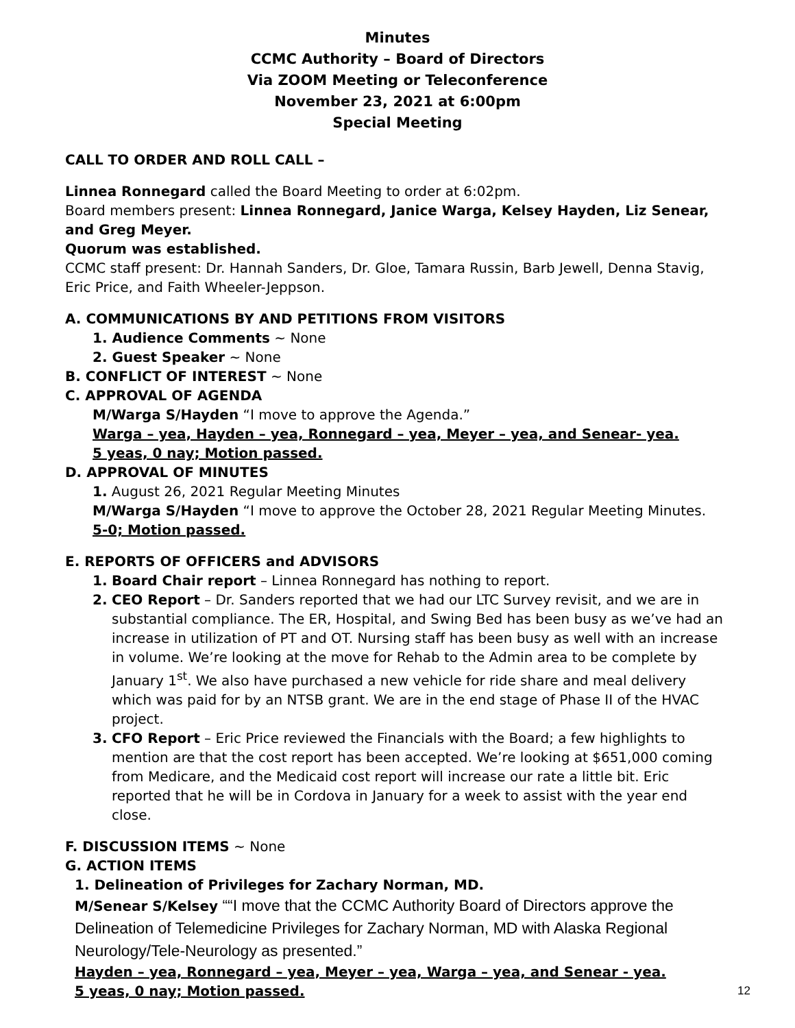Minutes
CCMC Authority – Board of Directors
Via ZOOM Meeting or Teleconference
November 23, 2021 at 6:00pm
Special Meeting
CALL TO ORDER AND ROLL CALL –
Linnea Ronnegard called the Board Meeting to order at 6:02pm.
Board members present: Linnea Ronnegard, Janice Warga, Kelsey Hayden, Liz Senear, and Greg Meyer.
Quorum was established.
CCMC staff present: Dr. Hannah Sanders, Dr. Gloe, Tamara Russin, Barb Jewell, Denna Stavig, Eric Price, and Faith Wheeler-Jeppson.
A. COMMUNICATIONS BY AND PETITIONS FROM VISITORS
1. Audience Comments ~ None
2. Guest Speaker ~ None
B. CONFLICT OF INTEREST ~ None
C. APPROVAL OF AGENDA
M/Warga S/Hayden “I move to approve the Agenda.”
Warga – yea, Hayden – yea, Ronnegard – yea, Meyer – yea, and Senear- yea.
5 yeas, 0 nay; Motion passed.
D. APPROVAL OF MINUTES
1. August 26, 2021 Regular Meeting Minutes
M/Warga S/Hayden “I move to approve the October 28, 2021 Regular Meeting Minutes.
5-0; Motion passed.
E. REPORTS OF OFFICERS and ADVISORS
1. Board Chair report – Linnea Ronnegard has nothing to report.
2. CEO Report – Dr. Sanders reported that we had our LTC Survey revisit, and we are in substantial compliance. The ER, Hospital, and Swing Bed has been busy as we’ve had an increase in utilization of PT and OT. Nursing staff has been busy as well with an increase in volume. We’re looking at the move for Rehab to the Admin area to be complete by January 1<sup>st</sup>. We also have purchased a new vehicle for ride share and meal delivery which was paid for by an NTSB grant. We are in the end stage of Phase II of the HVAC project.
3. CFO Report – Eric Price reviewed the Financials with the Board; a few highlights to mention are that the cost report has been accepted. We’re looking at $651,000 coming from Medicare, and the Medicaid cost report will increase our rate a little bit. Eric reported that he will be in Cordova in January for a week to assist with the year end close.
F. DISCUSSION ITEMS ~ None
G. ACTION ITEMS
1. Delineation of Privileges for Zachary Norman, MD.
M/Senear S/Kelsey ““I move that the CCMC Authority Board of Directors approve the Delineation of Telemedicine Privileges for Zachary Norman, MD with Alaska Regional Neurology/Tele-Neurology as presented.”
Hayden – yea, Ronnegard – yea, Meyer – yea, Warga – yea, and Senear - yea.
5 yeas, 0 nay; Motion passed. 12